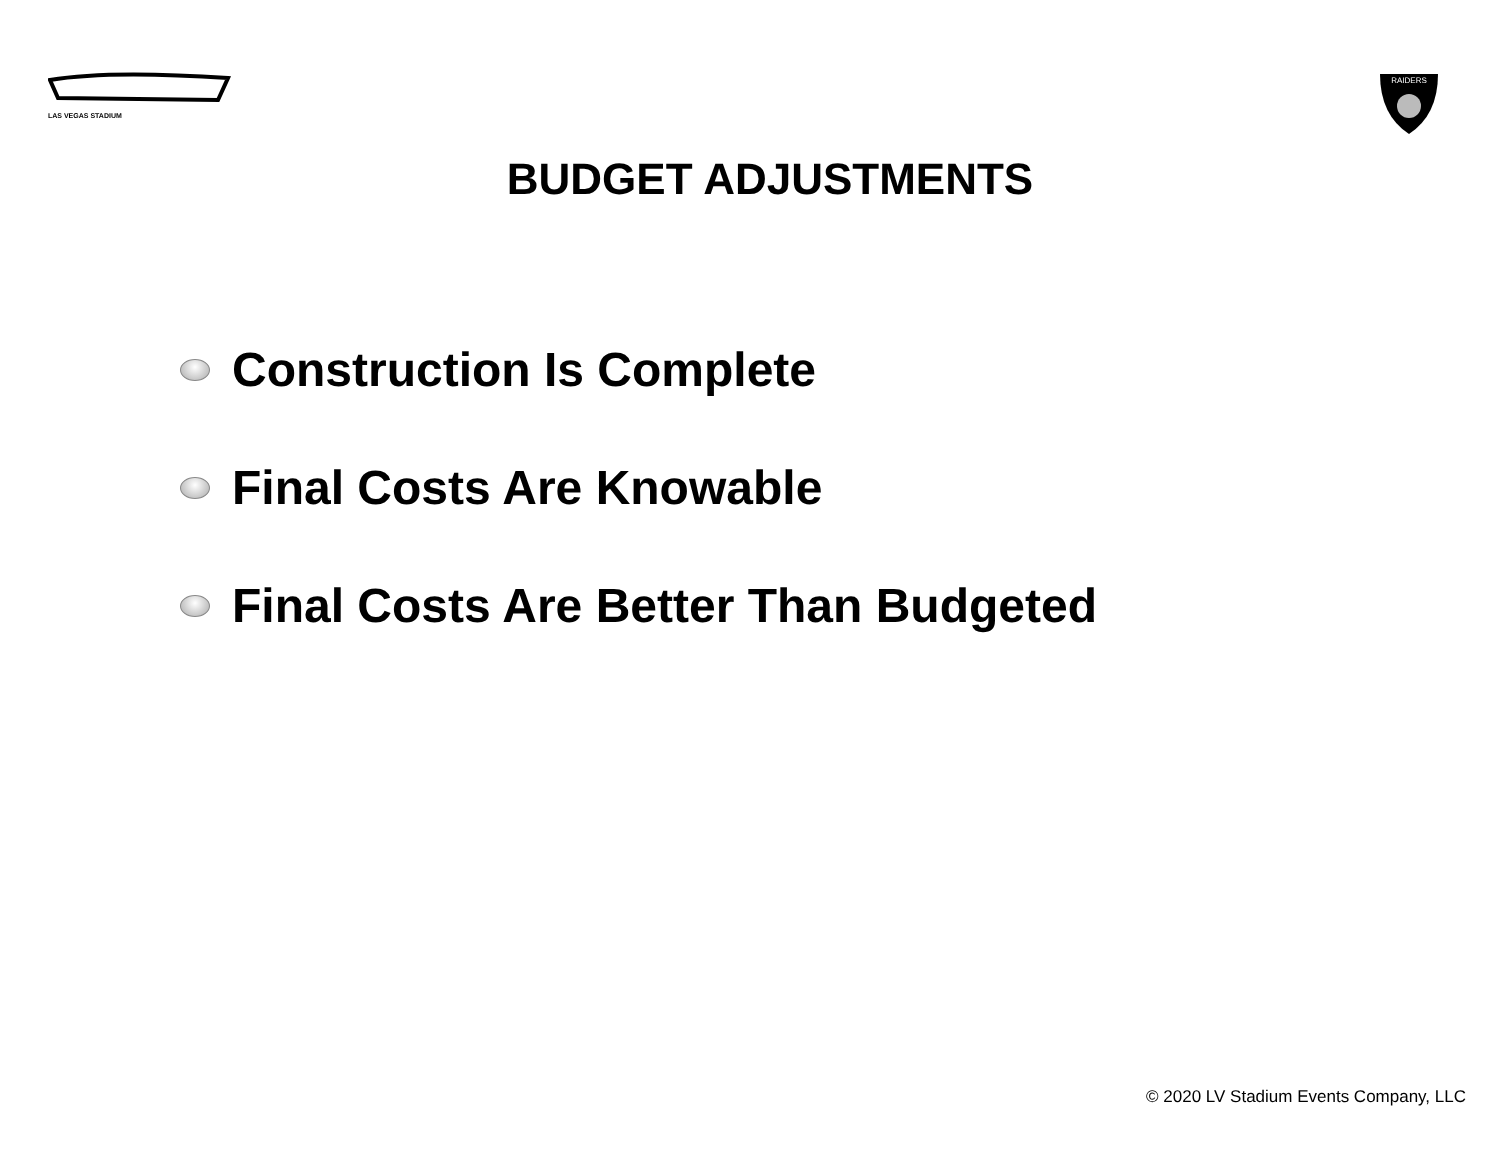LAS VEGAS STADIUM
RAIDERS
BUDGET ADJUSTMENTS
Construction Is Complete
Final Costs Are Knowable
Final Costs Are Better Than Budgeted
© 2020 LV Stadium Events Company, LLC